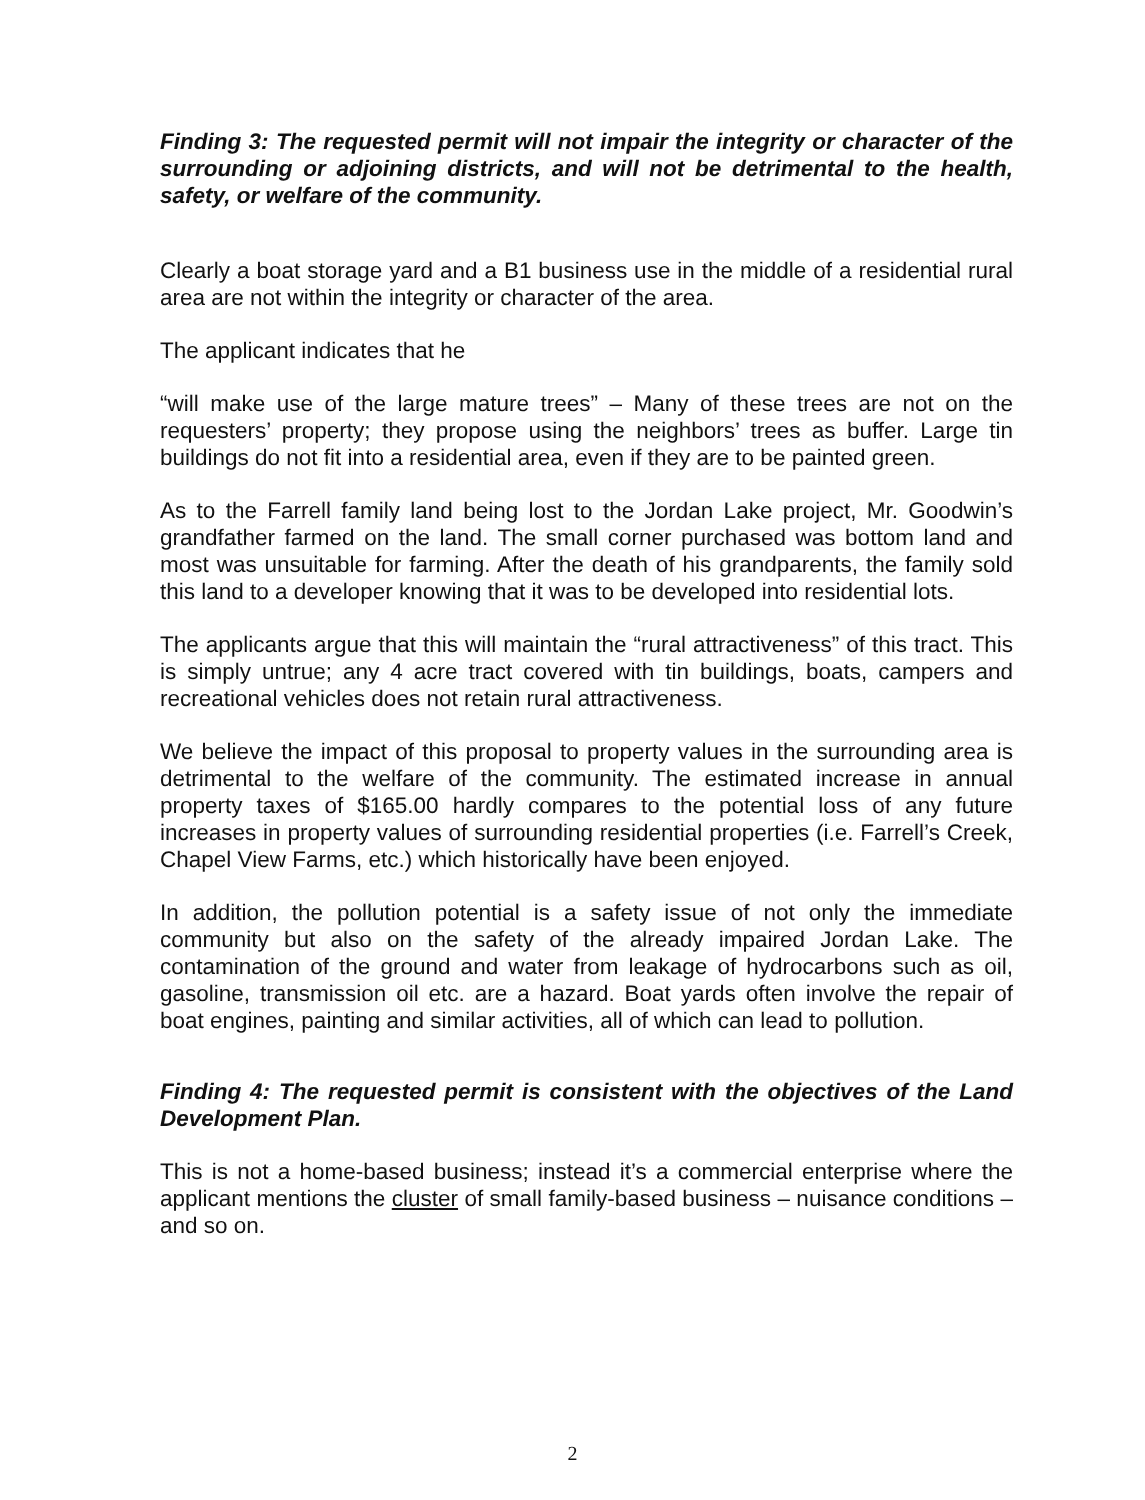Finding 3: The requested permit will not impair the integrity or character of the surrounding or adjoining districts, and will not be detrimental to the health, safety, or welfare of the community.
Clearly a boat storage yard and a B1 business use in the middle of a residential rural area are not within the integrity or character of the area.
The applicant indicates that he
“will make use of the large mature trees” – Many of these trees are not on the requesters’ property; they propose using the neighbors’ trees as buffer. Large tin buildings do not fit into a residential area, even if they are to be painted green.
As to the Farrell family land being lost to the Jordan Lake project, Mr. Goodwin’s grandfather farmed on the land. The small corner purchased was bottom land and most was unsuitable for farming. After the death of his grandparents, the family sold this land to a developer knowing that it was to be developed into residential lots.
The applicants argue that this will maintain the “rural attractiveness” of this tract. This is simply untrue; any 4 acre tract covered with tin buildings, boats, campers and recreational vehicles does not retain rural attractiveness.
We believe the impact of this proposal to property values in the surrounding area is detrimental to the welfare of the community. The estimated increase in annual property taxes of $165.00 hardly compares to the potential loss of any future increases in property values of surrounding residential properties (i.e. Farrell’s Creek, Chapel View Farms, etc.) which historically have been enjoyed.
In addition, the pollution potential is a safety issue of not only the immediate community but also on the safety of the already impaired Jordan Lake. The contamination of the ground and water from leakage of hydrocarbons such as oil, gasoline, transmission oil etc. are a hazard. Boat yards often involve the repair of boat engines, painting and similar activities, all of which can lead to pollution.
Finding 4: The requested permit is consistent with the objectives of the Land Development Plan.
This is not a home-based business; instead it’s a commercial enterprise where the applicant mentions the cluster of small family-based business – nuisance conditions – and so on.
2